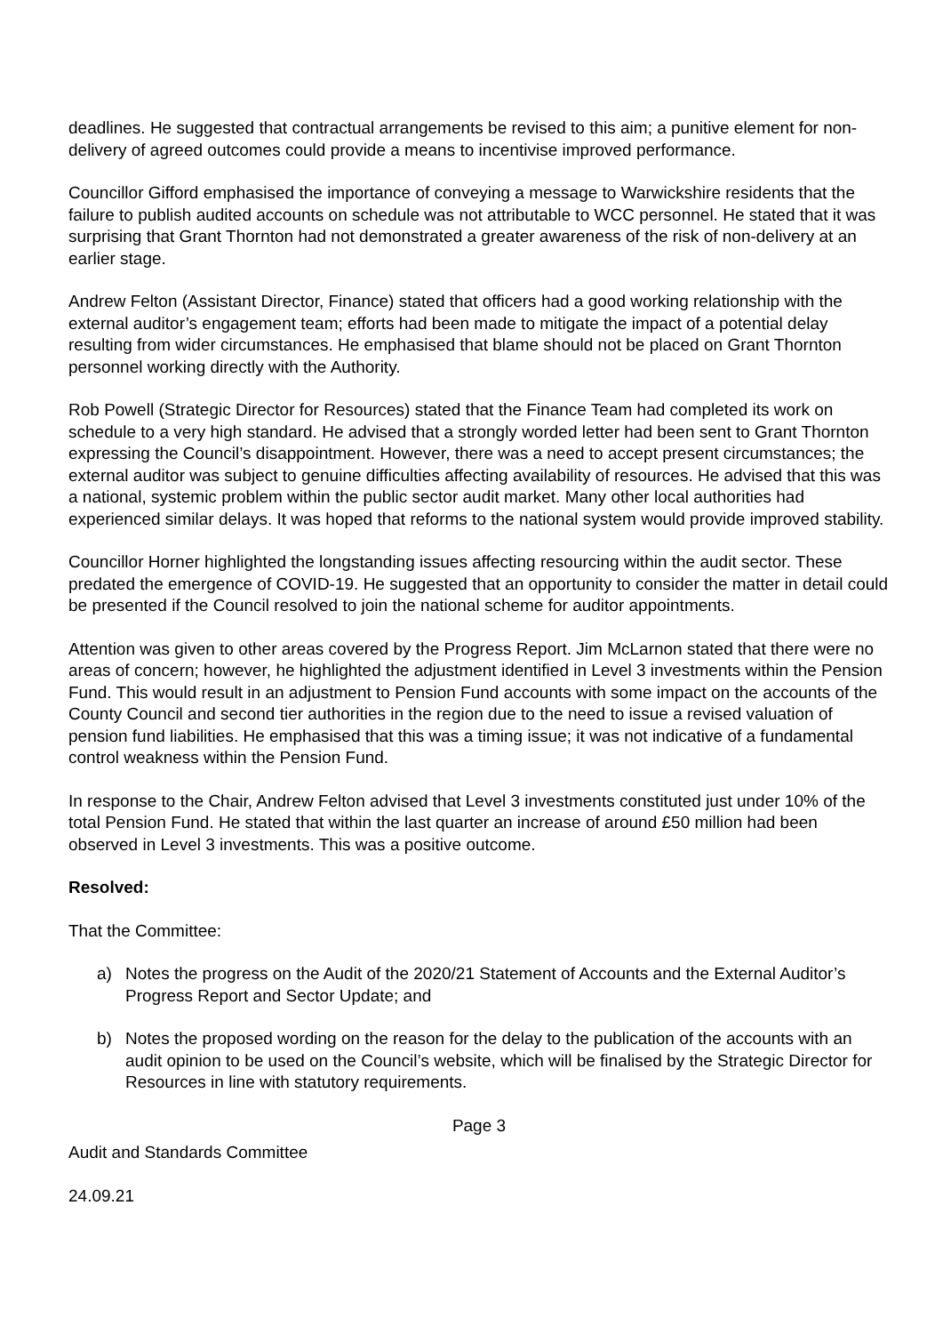deadlines. He suggested that contractual arrangements be revised to this aim; a punitive element for non-delivery of agreed outcomes could provide a means to incentivise improved performance.
Councillor Gifford emphasised the importance of conveying a message to Warwickshire residents that the failure to publish audited accounts on schedule was not attributable to WCC personnel. He stated that it was surprising that Grant Thornton had not demonstrated a greater awareness of the risk of non-delivery at an earlier stage.
Andrew Felton (Assistant Director, Finance) stated that officers had a good working relationship with the external auditor’s engagement team; efforts had been made to mitigate the impact of a potential delay resulting from wider circumstances. He emphasised that blame should not be placed on Grant Thornton personnel working directly with the Authority.
Rob Powell (Strategic Director for Resources) stated that the Finance Team had completed its work on schedule to a very high standard. He advised that a strongly worded letter had been sent to Grant Thornton expressing the Council’s disappointment. However, there was a need to accept present circumstances; the external auditor was subject to genuine difficulties affecting availability of resources. He advised that this was a national, systemic problem within the public sector audit market. Many other local authorities had experienced similar delays. It was hoped that reforms to the national system would provide improved stability.
Councillor Horner highlighted the longstanding issues affecting resourcing within the audit sector. These predated the emergence of COVID-19. He suggested that an opportunity to consider the matter in detail could be presented if the Council resolved to join the national scheme for auditor appointments.
Attention was given to other areas covered by the Progress Report. Jim McLarnon stated that there were no areas of concern; however, he highlighted the adjustment identified in Level 3 investments within the Pension Fund. This would result in an adjustment to Pension Fund accounts with some impact on the accounts of the County Council and second tier authorities in the region due to the need to issue a revised valuation of pension fund liabilities. He emphasised that this was a timing issue; it was not indicative of a fundamental control weakness within the Pension Fund.
In response to the Chair, Andrew Felton advised that Level 3 investments constituted just under 10% of the total Pension Fund. He stated that within the last quarter an increase of around £50 million had been observed in Level 3 investments. This was a positive outcome.
Resolved:
That the Committee:
a) Notes the progress on the Audit of the 2020/21 Statement of Accounts and the External Auditor’s Progress Report and Sector Update; and
b) Notes the proposed wording on the reason for the delay to the publication of the accounts with an audit opinion to be used on the Council’s website, which will be finalised by the Strategic Director for Resources in line with statutory requirements.
Page 3
Audit and Standards Committee
24.09.21